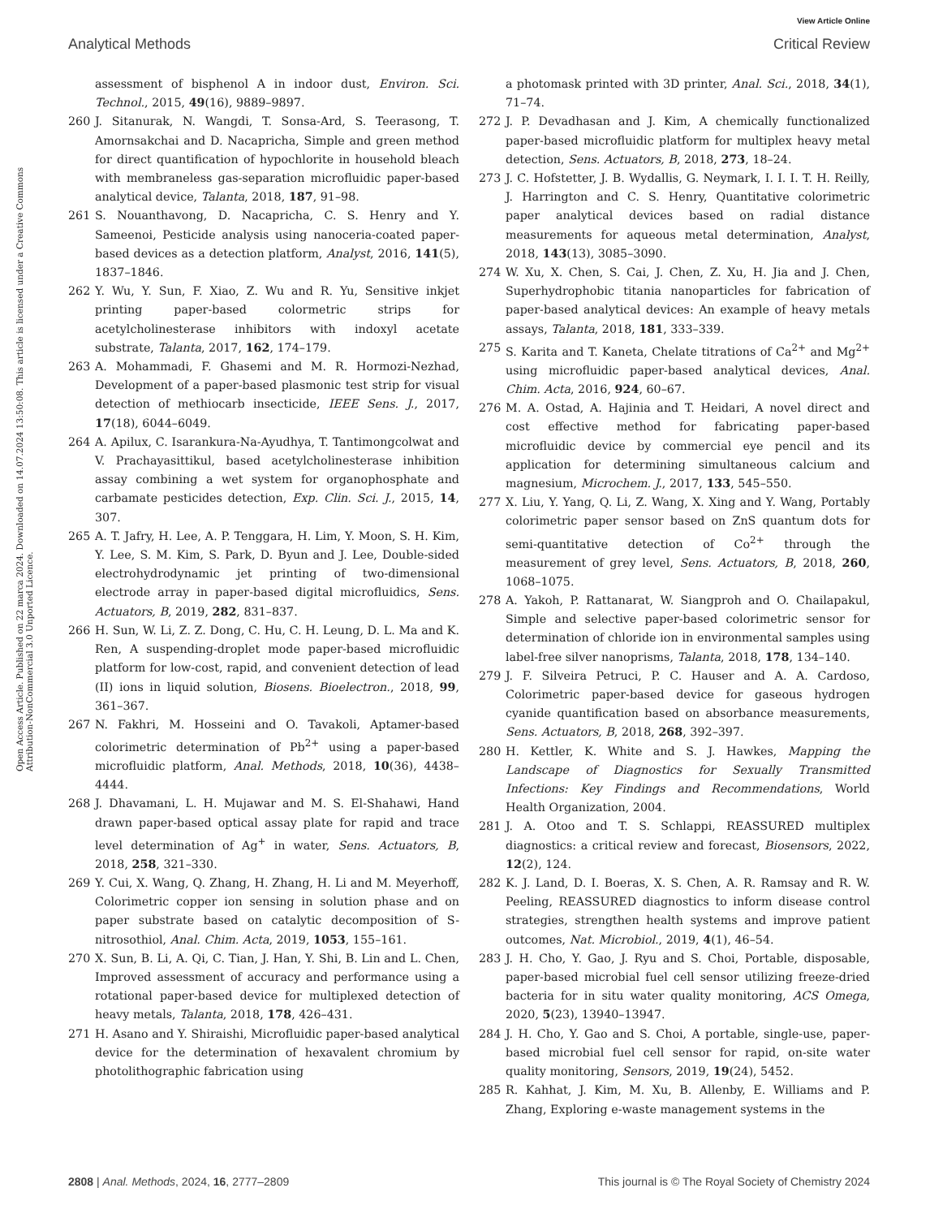View Article Online
Analytical Methods Critical Review
Open Access Article. Published on 22 marca 2024. Downloaded on 14.07.2024 13:50:08. This article is licensed under a Creative Commons Attribution-NonCommercial 3.0 Unported Licence.
assessment of bisphenol A in indoor dust, Environ. Sci. Technol., 2015, 49(16), 9889–9897.
260 J. Sitanurak, N. Wangdi, T. Sonsa-Ard, S. Teerasong, T. Amornsakchai and D. Nacapricha, Simple and green method for direct quantification of hypochlorite in household bleach with membraneless gas-separation microfluidic paper-based analytical device, Talanta, 2018, 187, 91–98.
261 S. Nouanthavong, D. Nacapricha, C. S. Henry and Y. Sameenoi, Pesticide analysis using nanoceria-coated paper-based devices as a detection platform, Analyst, 2016, 141(5), 1837–1846.
262 Y. Wu, Y. Sun, F. Xiao, Z. Wu and R. Yu, Sensitive inkjet printing paper-based colormetric strips for acetylcholinesterase inhibitors with indoxyl acetate substrate, Talanta, 2017, 162, 174–179.
263 A. Mohammadi, F. Ghasemi and M. R. Hormozi-Nezhad, Development of a paper-based plasmonic test strip for visual detection of methiocarb insecticide, IEEE Sens. J., 2017, 17(18), 6044–6049.
264 A. Apilux, C. Isarankura-Na-Ayudhya, T. Tantimongcolwat and V. Prachayasittikul, based acetylcholinesterase inhibition assay combining a wet system for organophosphate and carbamate pesticides detection, Exp. Clin. Sci. J., 2015, 14, 307.
265 A. T. Jafry, H. Lee, A. P. Tenggara, H. Lim, Y. Moon, S. H. Kim, Y. Lee, S. M. Kim, S. Park, D. Byun and J. Lee, Double-sided electrohydrodynamic jet printing of two-dimensional electrode array in paper-based digital microfluidics, Sens. Actuators, B, 2019, 282, 831–837.
266 H. Sun, W. Li, Z. Z. Dong, C. Hu, C. H. Leung, D. L. Ma and K. Ren, A suspending-droplet mode paper-based microfluidic platform for low-cost, rapid, and convenient detection of lead (II) ions in liquid solution, Biosens. Bioelectron., 2018, 99, 361–367.
267 N. Fakhri, M. Hosseini and O. Tavakoli, Aptamer-based colorimetric determination of Pb<sup>2+</sup> using a paper-based microfluidic platform, Anal. Methods, 2018, 10(36), 4438–4444.
268 J. Dhavamani, L. H. Mujawar and M. S. El-Shahawi, Hand drawn paper-based optical assay plate for rapid and trace level determination of Ag<sup>+</sup> in water, Sens. Actuators, B, 2018, 258, 321–330.
269 Y. Cui, X. Wang, Q. Zhang, H. Zhang, H. Li and M. Meyerhoff, Colorimetric copper ion sensing in solution phase and on paper substrate based on catalytic decomposition of S-nitrosothiol, Anal. Chim. Acta, 2019, 1053, 155–161.
270 X. Sun, B. Li, A. Qi, C. Tian, J. Han, Y. Shi, B. Lin and L. Chen, Improved assessment of accuracy and performance using a rotational paper-based device for multiplexed detection of heavy metals, Talanta, 2018, 178, 426–431.
271 H. Asano and Y. Shiraishi, Microfluidic paper-based analytical device for the determination of hexavalent chromium by photolithographic fabrication using
a photomask printed with 3D printer, Anal. Sci., 2018, 34(1), 71–74.
272 J. P. Devadhasan and J. Kim, A chemically functionalized paper-based microfluidic platform for multiplex heavy metal detection, Sens. Actuators, B, 2018, 273, 18–24.
273 J. C. Hofstetter, J. B. Wydallis, G. Neymark, I. I. I. T. H. Reilly, J. Harrington and C. S. Henry, Quantitative colorimetric paper analytical devices based on radial distance measurements for aqueous metal determination, Analyst, 2018, 143(13), 3085–3090.
274 W. Xu, X. Chen, S. Cai, J. Chen, Z. Xu, H. Jia and J. Chen, Superhydrophobic titania nanoparticles for fabrication of paper-based analytical devices: An example of heavy metals assays, Talanta, 2018, 181, 333–339.
275 S. Karita and T. Kaneta, Chelate titrations of Ca<sup>2+</sup> and Mg<sup>2+</sup> using microfluidic paper-based analytical devices, Anal. Chim. Acta, 2016, 924, 60–67.
276 M. A. Ostad, A. Hajinia and T. Heidari, A novel direct and cost effective method for fabricating paper-based microfluidic device by commercial eye pencil and its application for determining simultaneous calcium and magnesium, Microchem. J., 2017, 133, 545–550.
277 X. Liu, Y. Yang, Q. Li, Z. Wang, X. Xing and Y. Wang, Portably colorimetric paper sensor based on ZnS quantum dots for semi-quantitative detection of Co<sup>2+</sup> through the measurement of grey level, Sens. Actuators, B, 2018, 260, 1068–1075.
278 A. Yakoh, P. Rattanarat, W. Siangproh and O. Chailapakul, Simple and selective paper-based colorimetric sensor for determination of chloride ion in environmental samples using label-free silver nanoprisms, Talanta, 2018, 178, 134–140.
279 J. F. Silveira Petruci, P. C. Hauser and A. A. Cardoso, Colorimetric paper-based device for gaseous hydrogen cyanide quantification based on absorbance measurements, Sens. Actuators, B, 2018, 268, 392–397.
280 H. Kettler, K. White and S. J. Hawkes, Mapping the Landscape of Diagnostics for Sexually Transmitted Infections: Key Findings and Recommendations, World Health Organization, 2004.
281 J. A. Otoo and T. S. Schlappi, REASSURED multiplex diagnostics: a critical review and forecast, Biosensors, 2022, 12(2), 124.
282 K. J. Land, D. I. Boeras, X. S. Chen, A. R. Ramsay and R. W. Peeling, REASSURED diagnostics to inform disease control strategies, strengthen health systems and improve patient outcomes, Nat. Microbiol., 2019, 4(1), 46–54.
283 J. H. Cho, Y. Gao, J. Ryu and S. Choi, Portable, disposable, paper-based microbial fuel cell sensor utilizing freeze-dried bacteria for in situ water quality monitoring, ACS Omega, 2020, 5(23), 13940–13947.
284 J. H. Cho, Y. Gao and S. Choi, A portable, single-use, paper-based microbial fuel cell sensor for rapid, on-site water quality monitoring, Sensors, 2019, 19(24), 5452.
285 R. Kahhat, J. Kim, M. Xu, B. Allenby, E. Williams and P. Zhang, Exploring e-waste management systems in the
2808 | Anal. Methods, 2024, 16, 2777–2809 This journal is © The Royal Society of Chemistry 2024